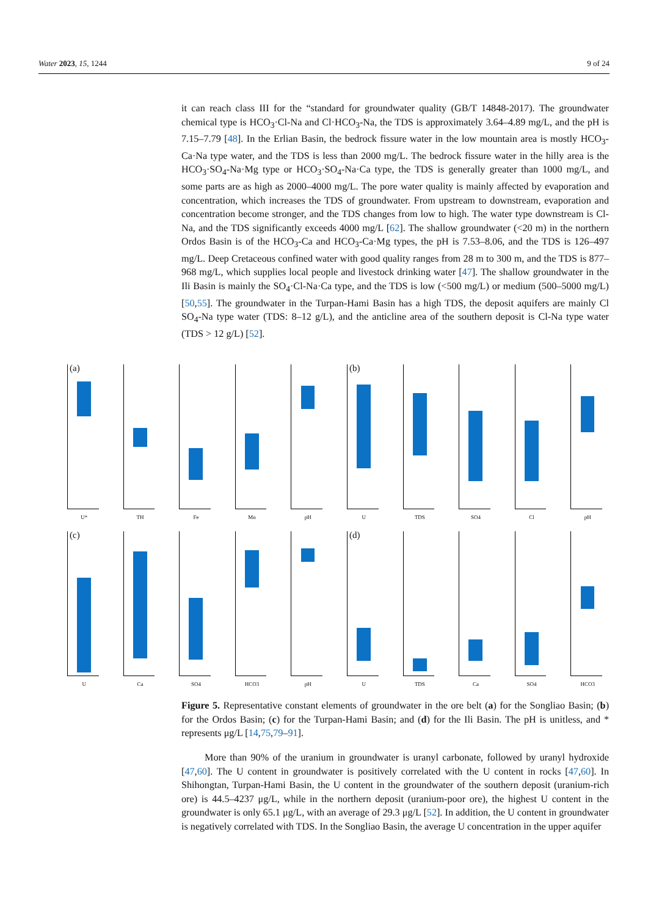Water 2023, 15, 1244 9 of 24
it can reach class III for the “standard for groundwater quality (GB/T 14848-2017). The groundwater chemical type is HCO<sub>3</sub>·Cl-Na and Cl·HCO<sub>3</sub>-Na, the TDS is approximately 3.64–4.89 mg/L, and the pH is 7.15–7.79 [48]. In the Erlian Basin, the bedrock fissure water in the low mountain area is mostly HCO<sub>3</sub>-Ca·Na type water, and the TDS is less than 2000 mg/L. The bedrock fissure water in the hilly area is the HCO<sub>3</sub>·SO<sub>4</sub>-Na·Mg type or HCO<sub>3</sub>·SO<sub>4</sub>-Na·Ca type, the TDS is generally greater than 1000 mg/L, and some parts are as high as 2000–4000 mg/L. The pore water quality is mainly affected by evaporation and concentration, which increases the TDS of groundwater. From upstream to downstream, evaporation and concentration become stronger, and the TDS changes from low to high. The water type downstream is Cl-Na, and the TDS significantly exceeds 4000 mg/L [62]. The shallow groundwater (<20 m) in the northern Ordos Basin is of the HCO<sub>3</sub>-Ca and HCO<sub>3</sub>-Ca·Mg types, the pH is 7.53–8.06, and the TDS is 126–497 mg/L. Deep Cretaceous confined water with good quality ranges from 28 m to 300 m, and the TDS is 877–968 mg/L, which supplies local people and livestock drinking water [47]. The shallow groundwater in the Ili Basin is mainly the SO<sub>4</sub>·Cl-Na·Ca type, and the TDS is low (<500 mg/L) or medium (500–5000 mg/L) [50,55]. The groundwater in the Turpan-Hami Basin has a high TDS, the deposit aquifers are mainly Cl SO<sub>4</sub>-Na type water (TDS: 8–12 g/L), and the anticline area of the southern deposit is Cl-Na type water (TDS > 12 g/L) [52].
(a)
U*
TH
Fe
Mn
pH
(b)
U
TDS
SO4
Cl
pH
(c)
U
Ca
SO4
HCO3
pH
(d)
U
TDS
Ca
SO4
HCO3
Figure 5. Representative constant elements of groundwater in the ore belt (a) for the Songliao Basin; (b) for the Ordos Basin; (c) for the Turpan-Hami Basin; and (d) for the Ili Basin. The pH is unitless, and * represents μg/L [14,75,79–91].
More than 90% of the uranium in groundwater is uranyl carbonate, followed by uranyl hydroxide [47,60]. The U content in groundwater is positively correlated with the U content in rocks [47,60]. In Shihongtan, Turpan-Hami Basin, the U content in the groundwater of the southern deposit (uranium-rich ore) is 44.5–4237 μg/L, while in the northern deposit (uranium-poor ore), the highest U content in the groundwater is only 65.1 μg/L, with an average of 29.3 μg/L [52]. In addition, the U content in groundwater is negatively correlated with TDS. In the Songliao Basin, the average U concentration in the upper aquifer